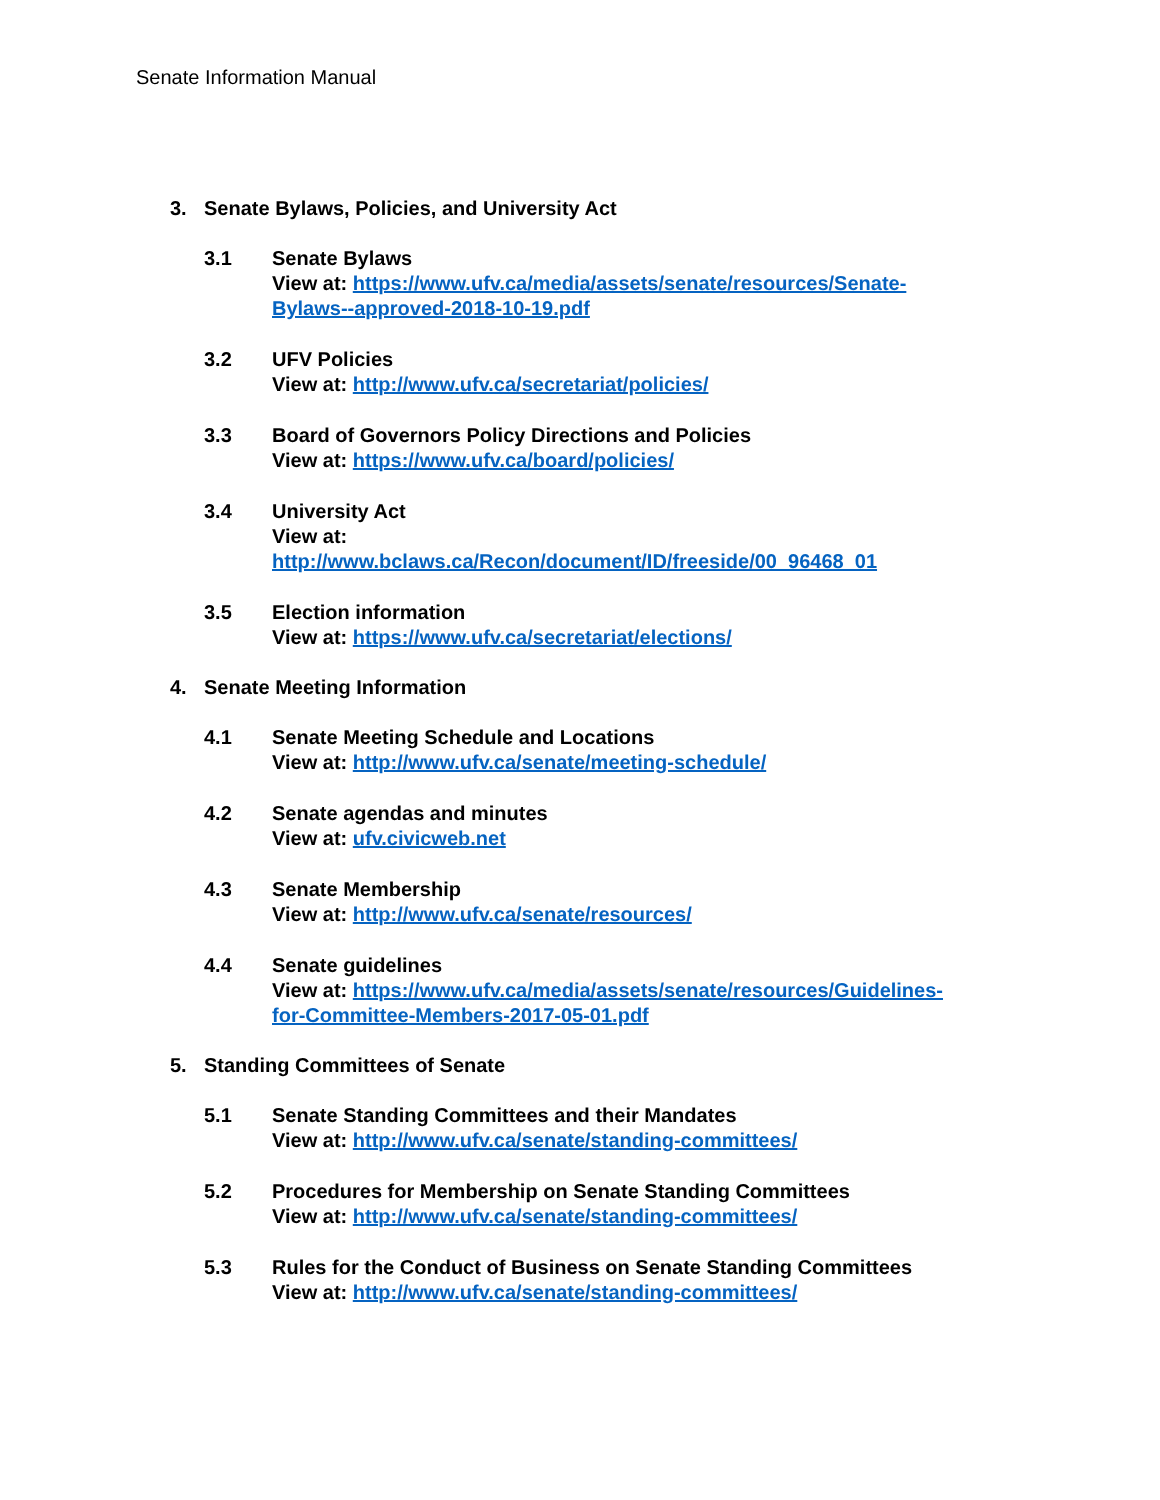Senate Information Manual
3. Senate Bylaws, Policies, and University Act
3.1 Senate Bylaws
View at: https://www.ufv.ca/media/assets/senate/resources/Senate-Bylaws--approved-2018-10-19.pdf
3.2 UFV Policies
View at: http://www.ufv.ca/secretariat/policies/
3.3 Board of Governors Policy Directions and Policies
View at: https://www.ufv.ca/board/policies/
3.4 University Act
View at: http://www.bclaws.ca/Recon/document/ID/freeside/00_96468_01
3.5 Election information
View at: https://www.ufv.ca/secretariat/elections/
4. Senate Meeting Information
4.1 Senate Meeting Schedule and Locations
View at: http://www.ufv.ca/senate/meeting-schedule/
4.2 Senate agendas and minutes
View at: ufv.civicweb.net
4.3 Senate Membership
View at: http://www.ufv.ca/senate/resources/
4.4 Senate guidelines
View at: https://www.ufv.ca/media/assets/senate/resources/Guidelines-for-Committee-Members-2017-05-01.pdf
5. Standing Committees of Senate
5.1 Senate Standing Committees and their Mandates
View at: http://www.ufv.ca/senate/standing-committees/
5.2 Procedures for Membership on Senate Standing Committees
View at: http://www.ufv.ca/senate/standing-committees/
5.3 Rules for the Conduct of Business on Senate Standing Committees
View at: http://www.ufv.ca/senate/standing-committees/